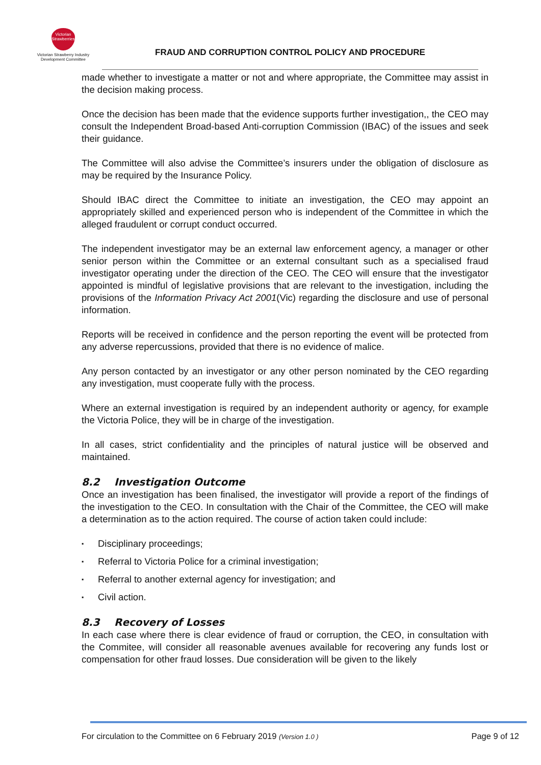Victorian Strawberries
Victorian Strawberry Industry Development Committee
FRAUD AND CORRUPTION CONTROL POLICY AND PROCEDURE
made whether to investigate a matter or not and where appropriate, the Committee may assist in the decision making process.
Once the decision has been made that the evidence supports further investigation,, the CEO may consult the Independent Broad-based Anti-corruption Commission (IBAC) of the issues and seek their guidance.
The Committee will also advise the Committee’s insurers under the obligation of disclosure as may be required by the Insurance Policy.
Should IBAC direct the Committee to initiate an investigation, the CEO may appoint an appropriately skilled and experienced person who is independent of the Committee in which the alleged fraudulent or corrupt conduct occurred.
The independent investigator may be an external law enforcement agency, a manager or other senior person within the Committee or an external consultant such as a specialised fraud investigator operating under the direction of the CEO. The CEO will ensure that the investigator appointed is mindful of legislative provisions that are relevant to the investigation, including the provisions of the Information Privacy Act 2001(Vic) regarding the disclosure and use of personal information.
Reports will be received in confidence and the person reporting the event will be protected from any adverse repercussions, provided that there is no evidence of malice.
Any person contacted by an investigator or any other person nominated by the CEO regarding any investigation, must cooperate fully with the process.
Where an external investigation is required by an independent authority or agency, for example the Victoria Police, they will be in charge of the investigation.
In all cases, strict confidentiality and the principles of natural justice will be observed and maintained.
8.2 Investigation Outcome
Once an investigation has been finalised, the investigator will provide a report of the findings of the investigation to the CEO. In consultation with the Chair of the Committee, the CEO will make a determination as to the action required. The course of action taken could include:
▪ Disciplinary proceedings;
▪ Referral to Victoria Police for a criminal investigation;
▪ Referral to another external agency for investigation; and
▪ Civil action.
8.3 Recovery of Losses
In each case where there is clear evidence of fraud or corruption, the CEO, in consultation with the Commitee, will consider all reasonable avenues available for recovering any funds lost or compensation for other fraud losses. Due consideration will be given to the likely
For circulation to the Committee on 6 February 2019 (Version 1.0 )
Page 9 of 12